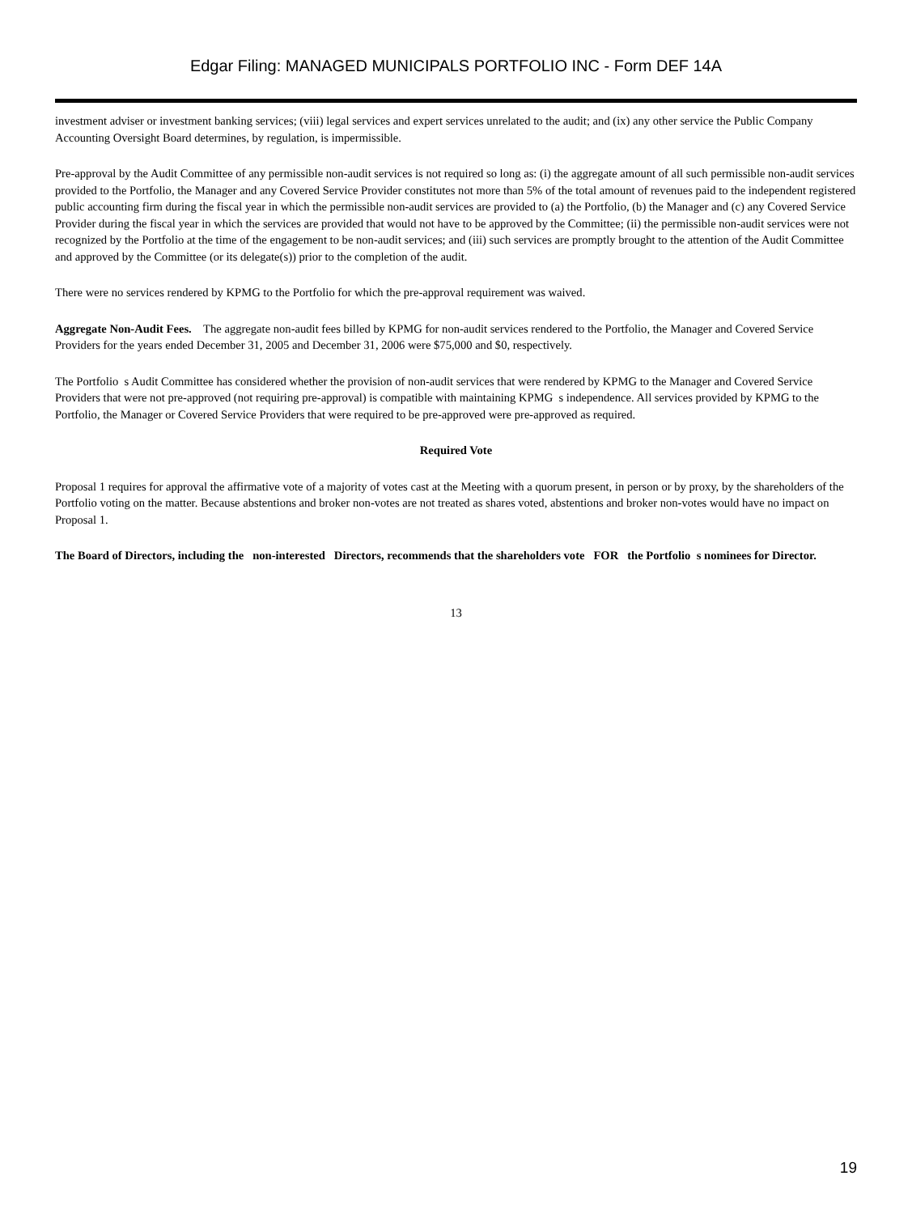Edgar Filing: MANAGED MUNICIPALS PORTFOLIO INC - Form DEF 14A
investment adviser or investment banking services; (viii) legal services and expert services unrelated to the audit; and (ix) any other service the Public Company Accounting Oversight Board determines, by regulation, is impermissible.
Pre-approval by the Audit Committee of any permissible non-audit services is not required so long as: (i) the aggregate amount of all such permissible non-audit services provided to the Portfolio, the Manager and any Covered Service Provider constitutes not more than 5% of the total amount of revenues paid to the independent registered public accounting firm during the fiscal year in which the permissible non-audit services are provided to (a) the Portfolio, (b) the Manager and (c) any Covered Service Provider during the fiscal year in which the services are provided that would not have to be approved by the Committee; (ii) the permissible non-audit services were not recognized by the Portfolio at the time of the engagement to be non-audit services; and (iii) such services are promptly brought to the attention of the Audit Committee and approved by the Committee (or its delegate(s)) prior to the completion of the audit.
There were no services rendered by KPMG to the Portfolio for which the pre-approval requirement was waived.
Aggregate Non-Audit Fees. The aggregate non-audit fees billed by KPMG for non-audit services rendered to the Portfolio, the Manager and Covered Service Providers for the years ended December 31, 2005 and December 31, 2006 were $75,000 and $0, respectively.
The Portfolio s Audit Committee has considered whether the provision of non-audit services that were rendered by KPMG to the Manager and Covered Service Providers that were not pre-approved (not requiring pre-approval) is compatible with maintaining KPMG s independence. All services provided by KPMG to the Portfolio, the Manager or Covered Service Providers that were required to be pre-approved were pre-approved as required.
Required Vote
Proposal 1 requires for approval the affirmative vote of a majority of votes cast at the Meeting with a quorum present, in person or by proxy, by the shareholders of the Portfolio voting on the matter. Because abstentions and broker non-votes are not treated as shares voted, abstentions and broker non-votes would have no impact on Proposal 1.
The Board of Directors, including the non-interested Directors, recommends that the shareholders vote FOR the Portfolio s nominees for Director.
13
19